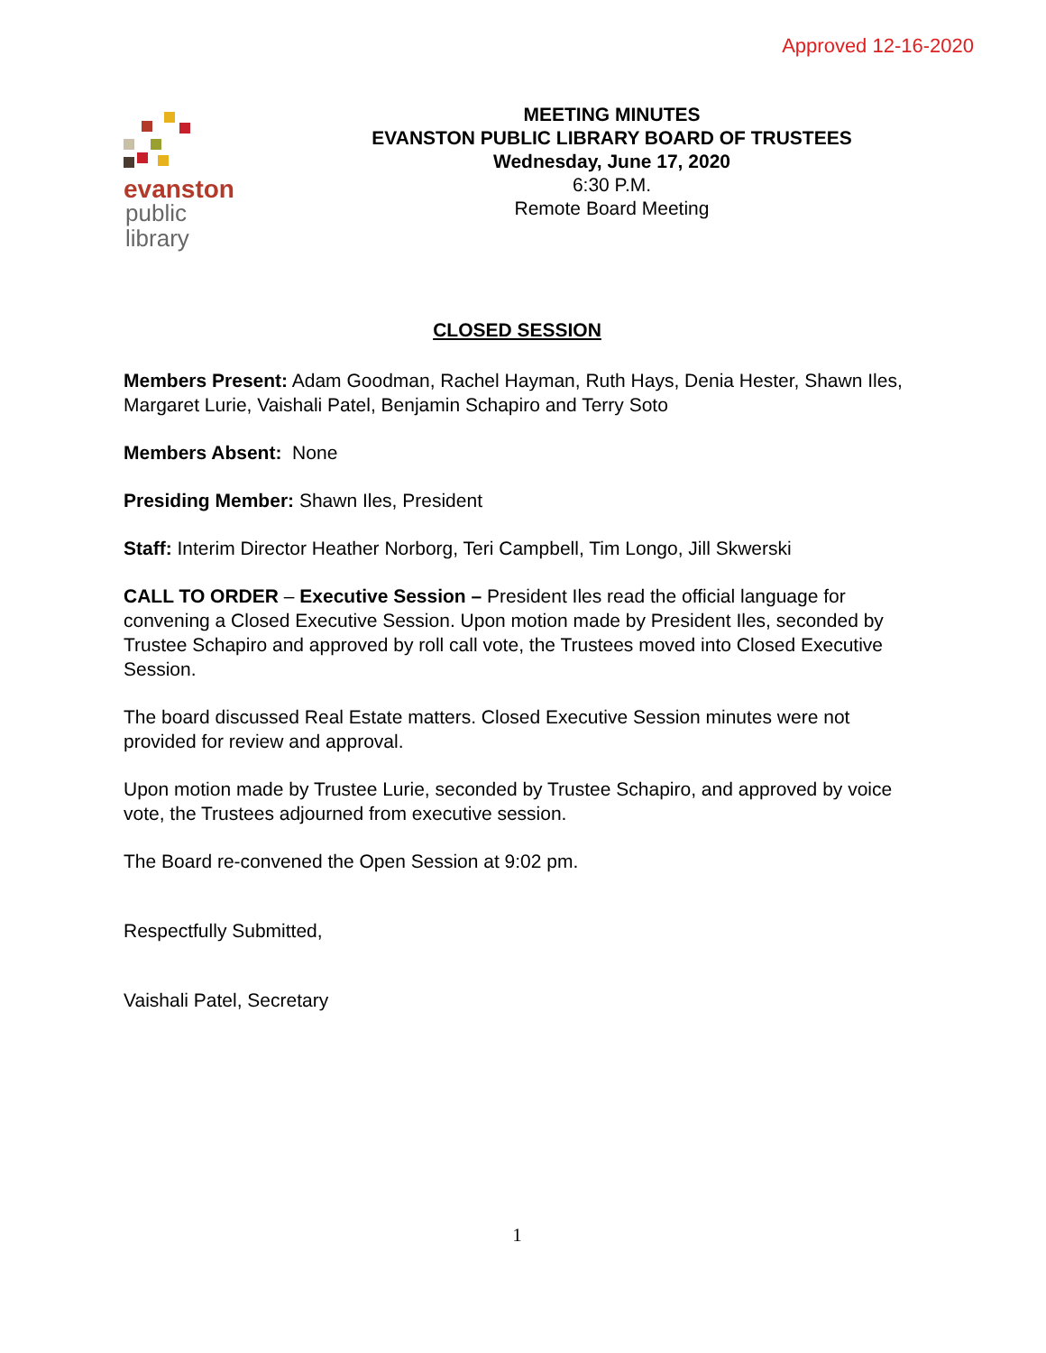Approved 12-16-2020
evanston
public
library
MEETING MINUTES
EVANSTON PUBLIC LIBRARY BOARD OF TRUSTEES
Wednesday, June 17, 2020
6:30 P.M.
Remote Board Meeting
CLOSED SESSION
Members Present: Adam Goodman, Rachel Hayman, Ruth Hays, Denia Hester, Shawn Iles, Margaret Lurie, Vaishali Patel, Benjamin Schapiro and Terry Soto
Members Absent: None
Presiding Member: Shawn Iles, President
Staff: Interim Director Heather Norborg, Teri Campbell, Tim Longo, Jill Skwerski
CALL TO ORDER – Executive Session – President Iles read the official language for convening a Closed Executive Session. Upon motion made by President Iles, seconded by Trustee Schapiro and approved by roll call vote, the Trustees moved into Closed Executive Session.
The board discussed Real Estate matters. Closed Executive Session minutes were not provided for review and approval.
Upon motion made by Trustee Lurie, seconded by Trustee Schapiro, and approved by voice vote, the Trustees adjourned from executive session.
The Board re-convened the Open Session at 9:02 pm.
Respectfully Submitted,
Vaishali Patel, Secretary
1